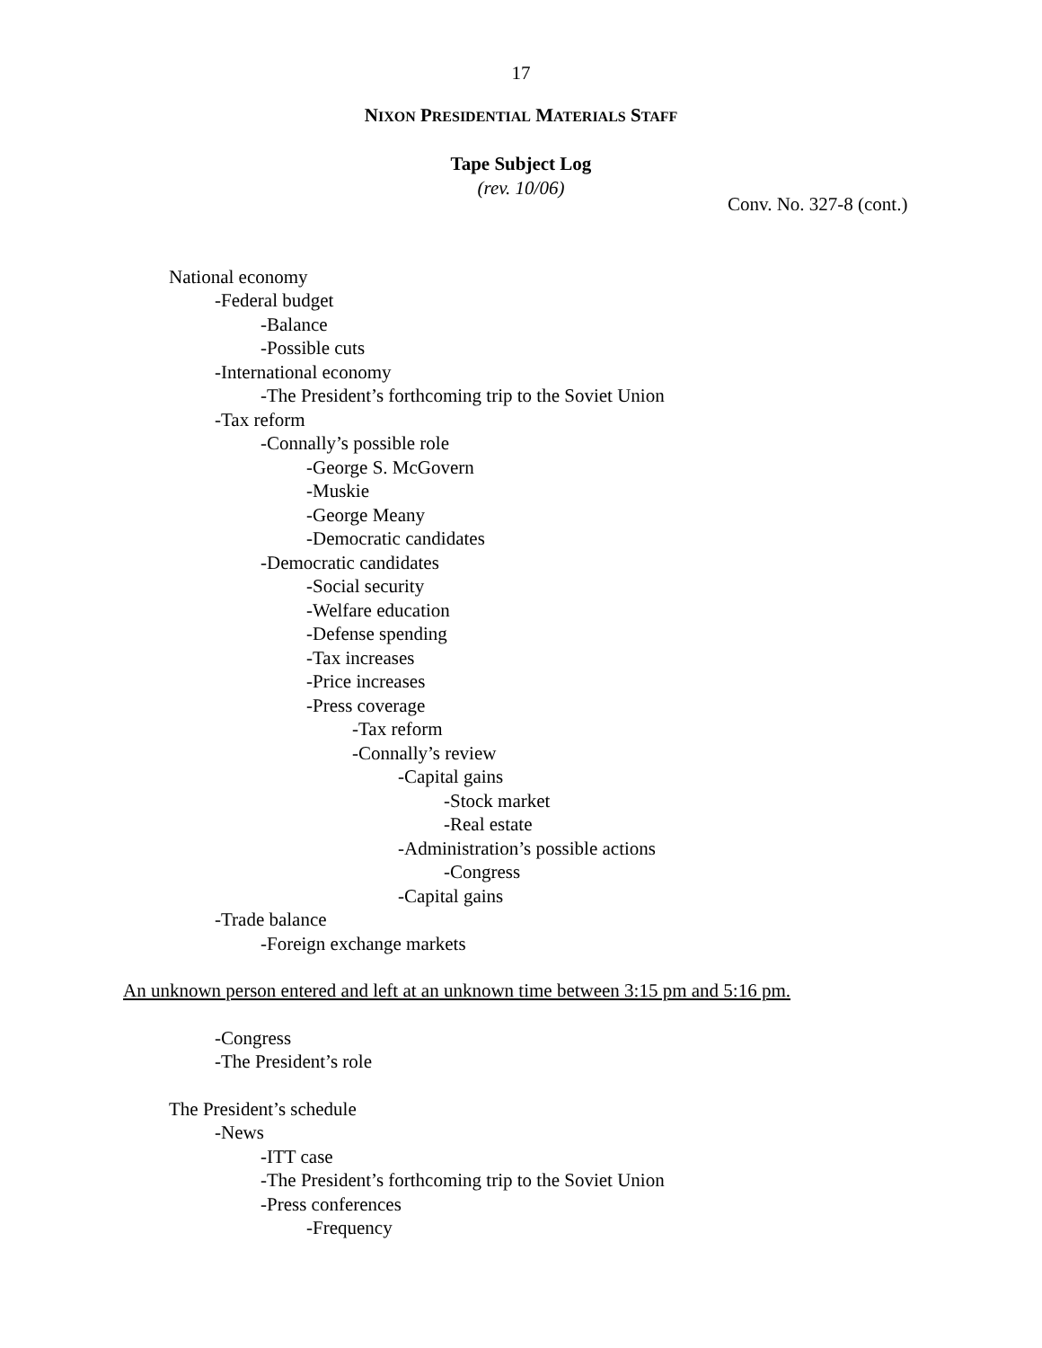17
NIXON PRESIDENTIAL MATERIALS STAFF
Tape Subject Log
(rev. 10/06)
Conv. No. 327-8 (cont.)
National economy
-Federal budget
-Balance
-Possible cuts
-International economy
-The President’s forthcoming trip to the Soviet Union
-Tax reform
-Connally’s possible role
-George S. McGovern
-Muskie
-George Meany
-Democratic candidates
-Democratic candidates
-Social security
-Welfare education
-Defense spending
-Tax increases
-Price increases
-Press coverage
-Tax reform
-Connally’s review
-Capital gains
-Stock market
-Real estate
-Administration’s possible actions
-Congress
-Capital gains
-Trade balance
-Foreign exchange markets
An unknown person entered and left at an unknown time between 3:15 pm and 5:16 pm.
-Congress
-The President’s role
The President’s schedule
-News
-ITT case
-The President’s forthcoming trip to the Soviet Union
-Press conferences
-Frequency